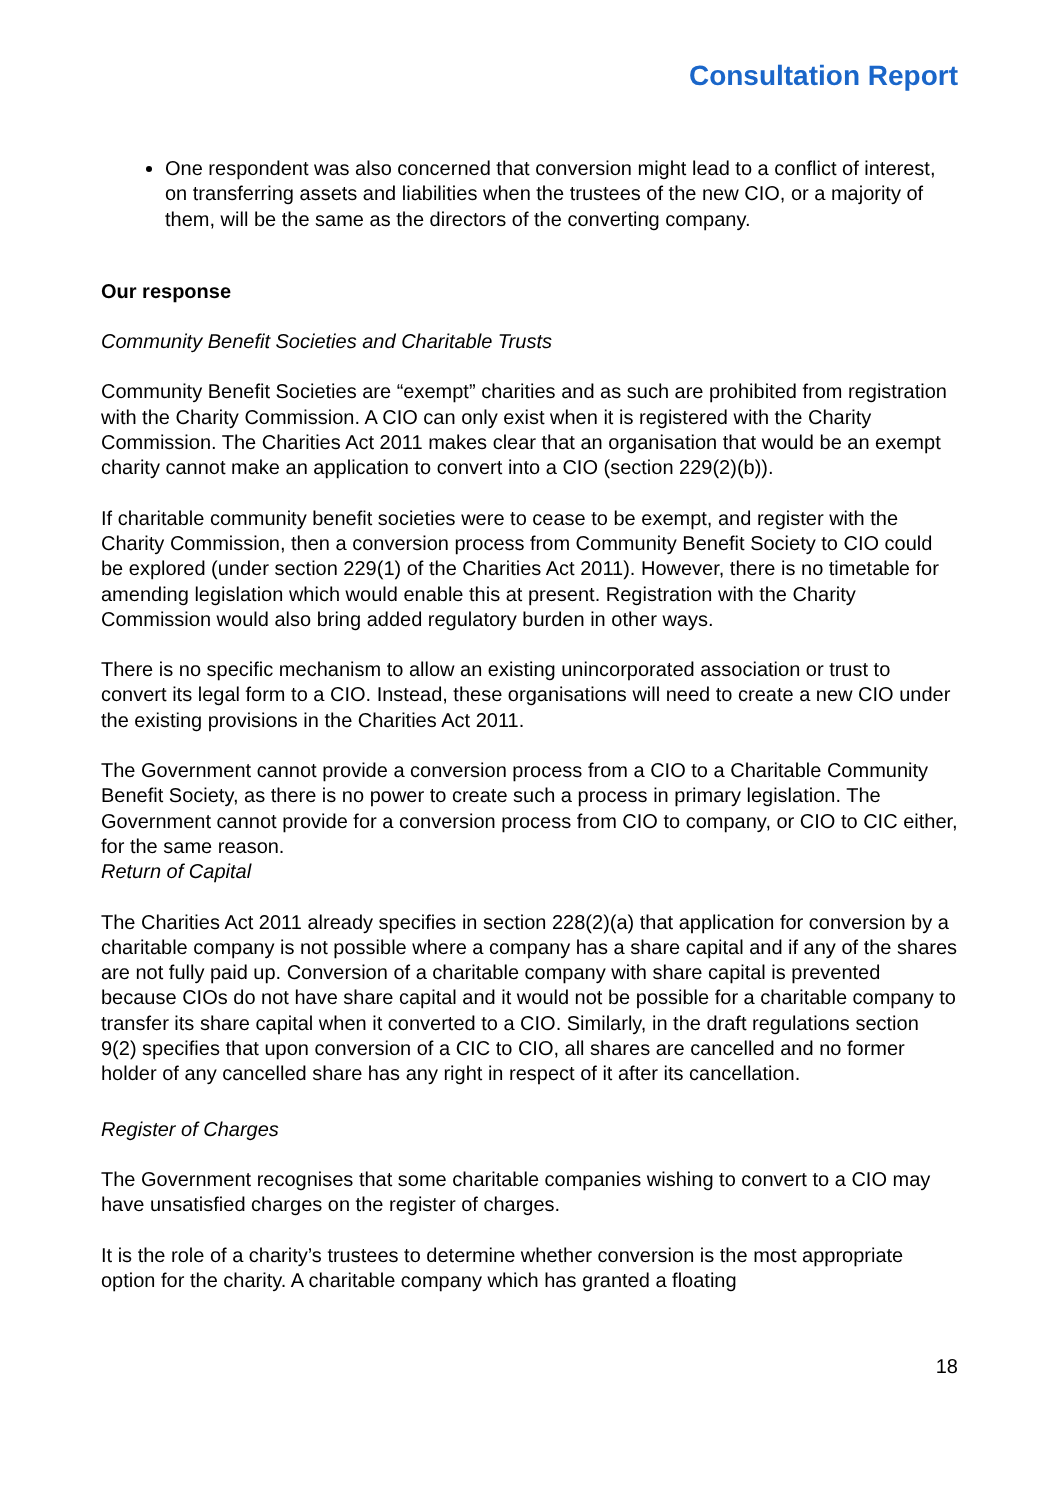Consultation Report
One respondent was also concerned that conversion might lead to a conflict of interest, on transferring assets and liabilities when the trustees of the new CIO, or a majority of them, will be the same as the directors of the converting company.
Our response
Community Benefit Societies and Charitable Trusts
Community Benefit Societies are “exempt” charities and as such are prohibited from registration with the Charity Commission. A CIO can only exist when it is registered with the Charity Commission. The Charities Act 2011 makes clear that an organisation that would be an exempt charity cannot make an application to convert into a CIO (section 229(2)(b)).
If charitable community benefit societies were to cease to be exempt, and register with the Charity Commission, then a conversion process from Community Benefit Society to CIO could be explored (under section 229(1) of the Charities Act 2011). However, there is no timetable for amending legislation which would enable this at present. Registration with the Charity Commission would also bring added regulatory burden in other ways.
There is no specific mechanism to allow an existing unincorporated association or trust to convert its legal form to a CIO. Instead, these organisations will need to create a new CIO under the existing provisions in the Charities Act 2011.
The Government cannot provide a conversion process from a CIO to a Charitable Community Benefit Society, as there is no power to create such a process in primary legislation. The Government cannot provide for a conversion process from CIO to company, or CIO to CIC either, for the same reason.
Return of Capital
The Charities Act 2011 already specifies in section 228(2)(a) that application for conversion by a charitable company is not possible where a company has a share capital and if any of the shares are not fully paid up. Conversion of a charitable company with share capital is prevented because CIOs do not have share capital and it would not be possible for a charitable company to transfer its share capital when it converted to a CIO. Similarly, in the draft regulations section 9(2) specifies that upon conversion of a CIC to CIO, all shares are cancelled and no former holder of any cancelled share has any right in respect of it after its cancellation.
Register of Charges
The Government recognises that some charitable companies wishing to convert to a CIO may have unsatisfied charges on the register of charges.
It is the role of a charity’s trustees to determine whether conversion is the most appropriate option for the charity. A charitable company which has granted a floating
18